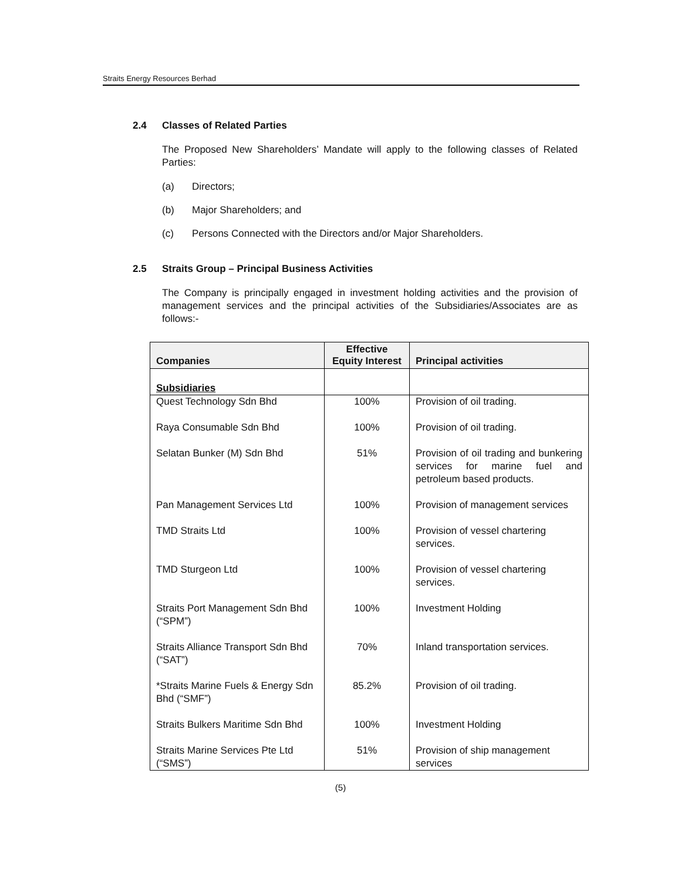Straits Energy Resources Berhad
2.4 Classes of Related Parties
The Proposed New Shareholders’ Mandate will apply to the following classes of Related Parties:
(a) Directors;
(b) Major Shareholders; and
(c) Persons Connected with the Directors and/or Major Shareholders.
2.5 Straits Group – Principal Business Activities
The Company is principally engaged in investment holding activities and the provision of management services and the principal activities of the Subsidiaries/Associates are as follows:-
| Companies | Effective Equity Interest | Principal activities |
| --- | --- | --- |
| Subsidiaries | | |
| Quest Technology Sdn Bhd | 100% | Provision of oil trading. |
| Raya Consumable Sdn Bhd | 100% | Provision of oil trading. |
| Selatan Bunker (M) Sdn Bhd | 51% | Provision of oil trading and bunkering services for marine fuel and petroleum based products. |
| Pan Management Services Ltd | 100% | Provision of management services |
| TMD Straits Ltd | 100% | Provision of vessel chartering services. |
| TMD Sturgeon Ltd | 100% | Provision of vessel chartering services. |
| Straits Port Management Sdn Bhd (“SPM”) | 100% | Investment Holding |
| Straits Alliance Transport Sdn Bhd (“SAT”) | 70% | Inland transportation services. |
| *Straits Marine Fuels & Energy Sdn Bhd (“SMF”) | 85.2% | Provision of oil trading. |
| Straits Bulkers Maritime Sdn Bhd | 100% | Investment Holding |
| Straits Marine Services Pte Ltd (“SMS”) | 51% | Provision of ship management services |
(5)